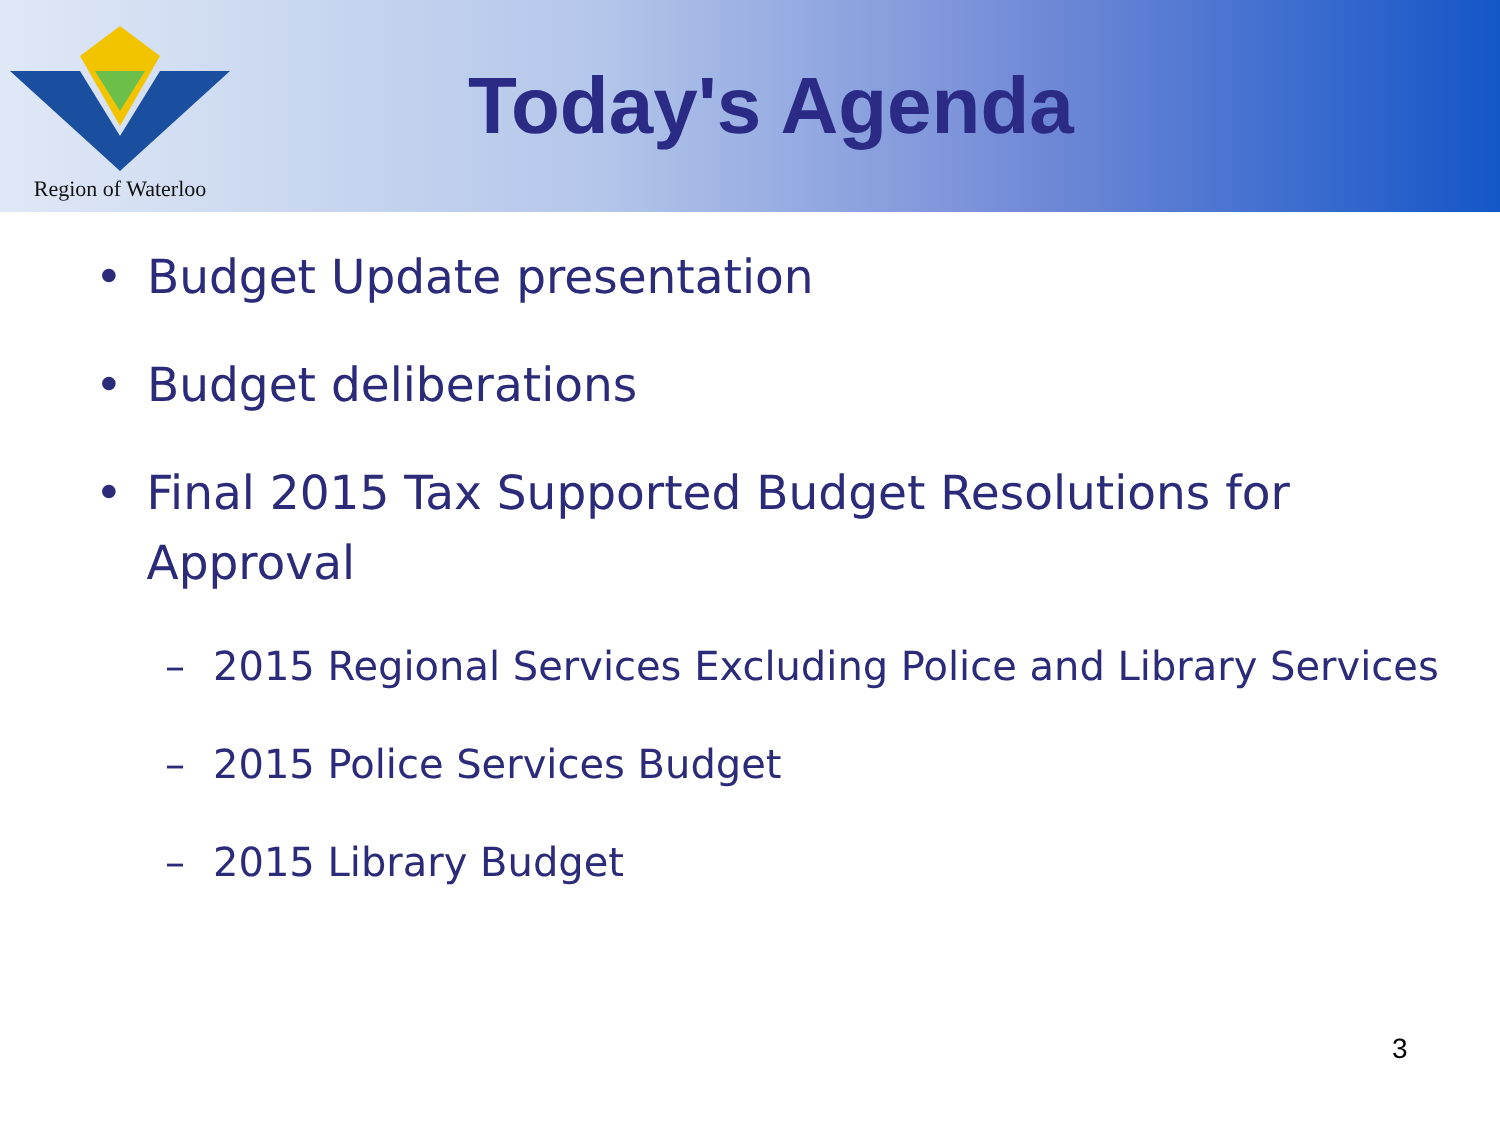Region of Waterloo
Today's Agenda
• Budget Update presentation
• Budget deliberations
• Final 2015 Tax Supported Budget Resolutions for Approval
– 2015 Regional Services Excluding Police and Library Services
– 2015 Police Services Budget
– 2015 Library Budget
3